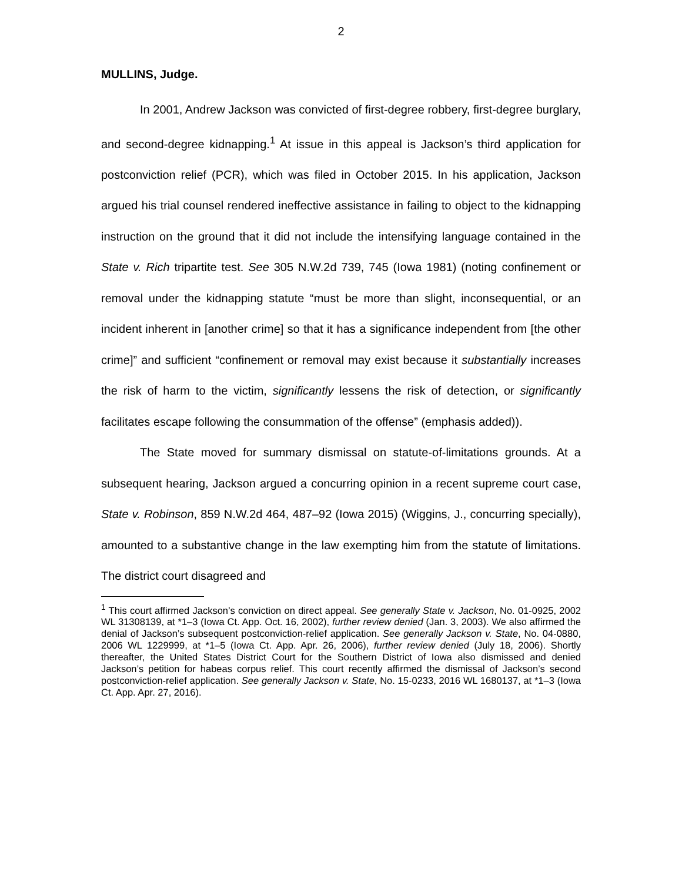2
MULLINS, Judge.
In 2001, Andrew Jackson was convicted of first-degree robbery, first-degree burglary, and second-degree kidnapping.<sup>1</sup> At issue in this appeal is Jackson’s third application for postconviction relief (PCR), which was filed in October 2015. In his application, Jackson argued his trial counsel rendered ineffective assistance in failing to object to the kidnapping instruction on the ground that it did not include the intensifying language contained in the State v. Rich tripartite test. See 305 N.W.2d 739, 745 (Iowa 1981) (noting confinement or removal under the kidnapping statute “must be more than slight, inconsequential, or an incident inherent in [another crime] so that it has a significance independent from [the other crime]” and sufficient “confinement or removal may exist because it substantially increases the risk of harm to the victim, significantly lessens the risk of detection, or significantly facilitates escape following the consummation of the offense” (emphasis added)).
The State moved for summary dismissal on statute-of-limitations grounds. At a subsequent hearing, Jackson argued a concurring opinion in a recent supreme court case, State v. Robinson, 859 N.W.2d 464, 487–92 (Iowa 2015) (Wiggins, J., concurring specially), amounted to a substantive change in the law exempting him from the statute of limitations. The district court disagreed and
<sup>1</sup> This court affirmed Jackson’s conviction on direct appeal. See generally State v. Jackson, No. 01-0925, 2002 WL 31308139, at *1–3 (Iowa Ct. App. Oct. 16, 2002), further review denied (Jan. 3, 2003). We also affirmed the denial of Jackson’s subsequent postconviction-relief application. See generally Jackson v. State, No. 04-0880, 2006 WL 1229999, at *1–5 (Iowa Ct. App. Apr. 26, 2006), further review denied (July 18, 2006). Shortly thereafter, the United States District Court for the Southern District of Iowa also dismissed and denied Jackson’s petition for habeas corpus relief. This court recently affirmed the dismissal of Jackson’s second postconviction-relief application. See generally Jackson v. State, No. 15-0233, 2016 WL 1680137, at *1–3 (Iowa Ct. App. Apr. 27, 2016).